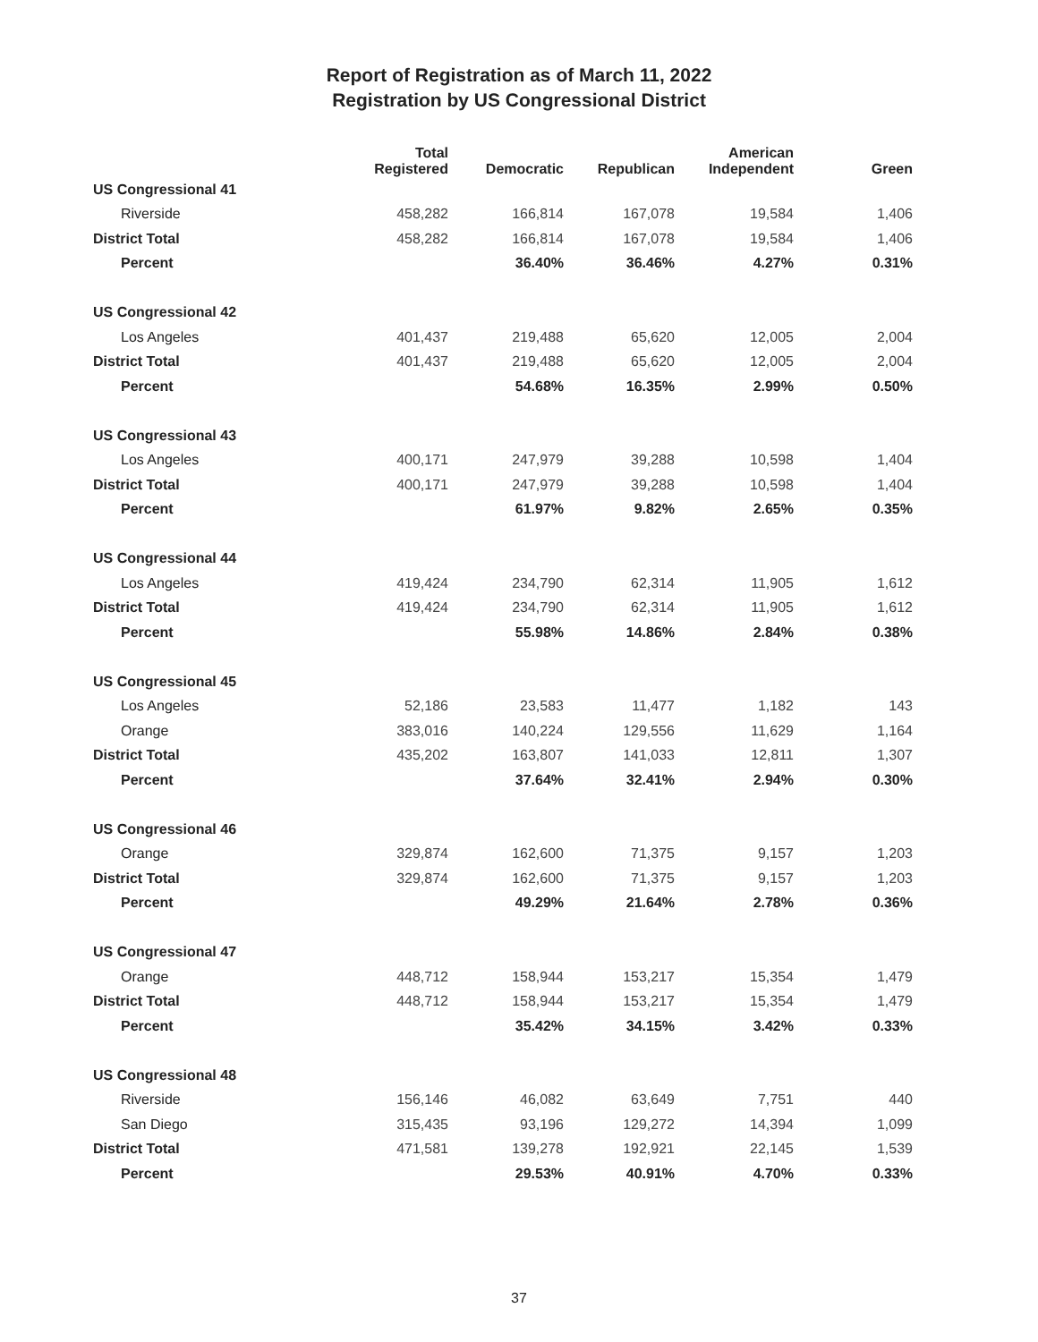Report of Registration as of March 11, 2022
Registration by US Congressional District
| | Total Registered | Democratic | Republican | American Independent | Green |
| --- | --- | --- | --- | --- | --- |
| US Congressional 41 | | | | | |
| Riverside | 458,282 | 166,814 | 167,078 | 19,584 | 1,406 |
| District Total | 458,282 | 166,814 | 167,078 | 19,584 | 1,406 |
| Percent | | 36.40% | 36.46% | 4.27% | 0.31% |
| US Congressional 42 | | | | | |
| Los Angeles | 401,437 | 219,488 | 65,620 | 12,005 | 2,004 |
| District Total | 401,437 | 219,488 | 65,620 | 12,005 | 2,004 |
| Percent | | 54.68% | 16.35% | 2.99% | 0.50% |
| US Congressional 43 | | | | | |
| Los Angeles | 400,171 | 247,979 | 39,288 | 10,598 | 1,404 |
| District Total | 400,171 | 247,979 | 39,288 | 10,598 | 1,404 |
| Percent | | 61.97% | 9.82% | 2.65% | 0.35% |
| US Congressional 44 | | | | | |
| Los Angeles | 419,424 | 234,790 | 62,314 | 11,905 | 1,612 |
| District Total | 419,424 | 234,790 | 62,314 | 11,905 | 1,612 |
| Percent | | 55.98% | 14.86% | 2.84% | 0.38% |
| US Congressional 45 | | | | | |
| Los Angeles | 52,186 | 23,583 | 11,477 | 1,182 | 143 |
| Orange | 383,016 | 140,224 | 129,556 | 11,629 | 1,164 |
| District Total | 435,202 | 163,807 | 141,033 | 12,811 | 1,307 |
| Percent | | 37.64% | 32.41% | 2.94% | 0.30% |
| US Congressional 46 | | | | | |
| Orange | 329,874 | 162,600 | 71,375 | 9,157 | 1,203 |
| District Total | 329,874 | 162,600 | 71,375 | 9,157 | 1,203 |
| Percent | | 49.29% | 21.64% | 2.78% | 0.36% |
| US Congressional 47 | | | | | |
| Orange | 448,712 | 158,944 | 153,217 | 15,354 | 1,479 |
| District Total | 448,712 | 158,944 | 153,217 | 15,354 | 1,479 |
| Percent | | 35.42% | 34.15% | 3.42% | 0.33% |
| US Congressional 48 | | | | | |
| Riverside | 156,146 | 46,082 | 63,649 | 7,751 | 440 |
| San Diego | 315,435 | 93,196 | 129,272 | 14,394 | 1,099 |
| District Total | 471,581 | 139,278 | 192,921 | 22,145 | 1,539 |
| Percent | | 29.53% | 40.91% | 4.70% | 0.33% |
37